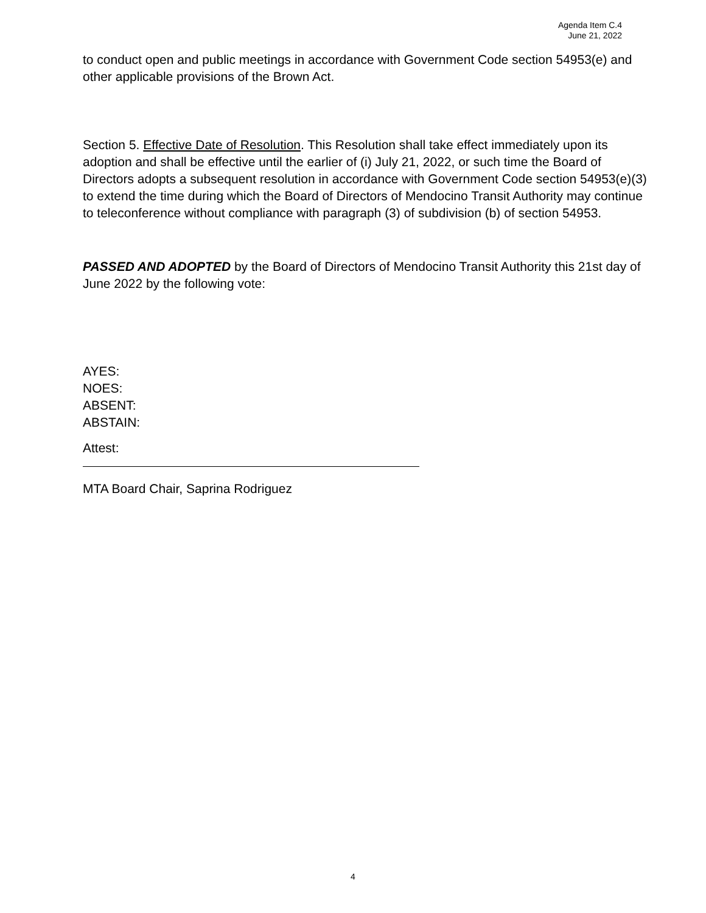Agenda Item C.4
June 21, 2022
to conduct open and public meetings in accordance with Government Code section 54953(e) and other applicable provisions of the Brown Act.
Section 5. Effective Date of Resolution. This Resolution shall take effect immediately upon its adoption and shall be effective until the earlier of (i) July 21, 2022, or such time the Board of Directors adopts a subsequent resolution in accordance with Government Code section 54953(e)(3) to extend the time during which the Board of Directors of Mendocino Transit Authority may continue to teleconference without compliance with paragraph (3) of subdivision (b) of section 54953.
PASSED AND ADOPTED by the Board of Directors of Mendocino Transit Authority this 21st day of June 2022 by the following vote:
AYES:
NOES:
ABSENT:
ABSTAIN:
Attest:
MTA Board Chair, Saprina Rodriguez
4